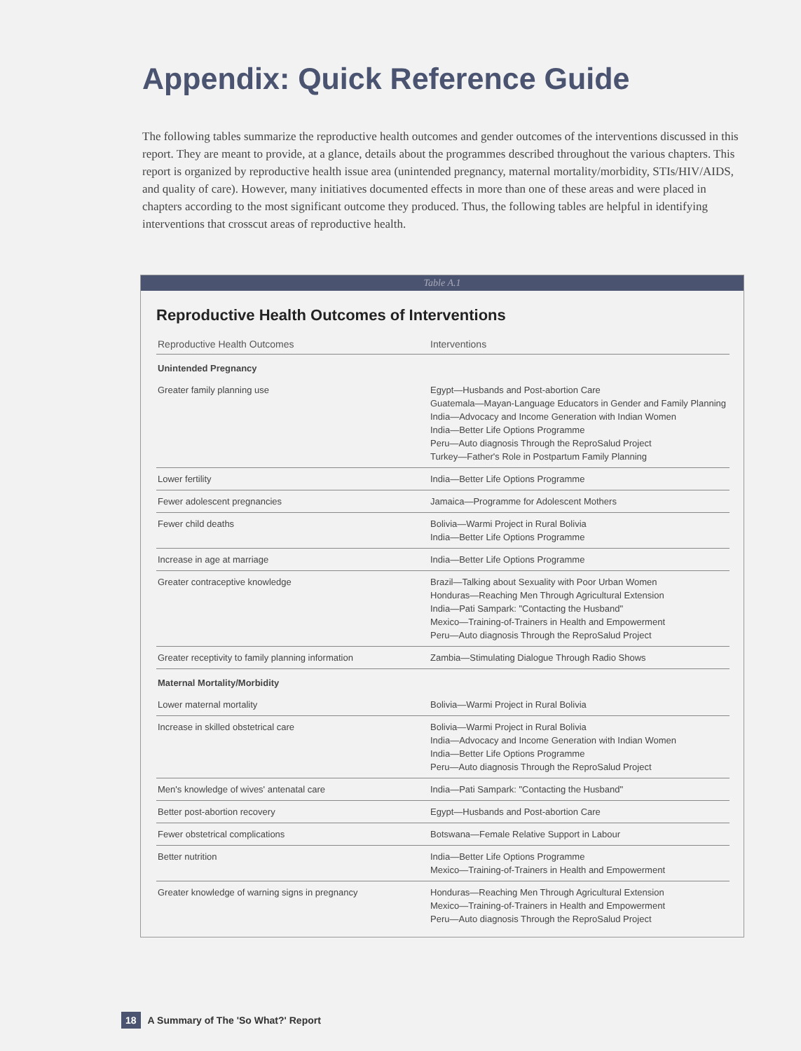Appendix: Quick Reference Guide
The following tables summarize the reproductive health outcomes and gender outcomes of the interventions discussed in this report. They are meant to provide, at a glance, details about the programmes described throughout the various chapters. This report is organized by reproductive health issue area (unintended pregnancy, maternal mortality/morbidity, STIs/HIV/AIDS, and quality of care). However, many initiatives documented effects in more than one of these areas and were placed in chapters according to the most significant outcome they produced. Thus, the following tables are helpful in identifying interventions that crosscut areas of reproductive health.
Table A.1
Reproductive Health Outcomes of Interventions
| Reproductive Health Outcomes | Interventions |
| --- | --- |
| Unintended Pregnancy | |
| Greater family planning use | Egypt—Husbands and Post-abortion Care Guatemala—Mayan-Language Educators in Gender and Family Planning India—Advocacy and Income Generation with Indian Women India—Better Life Options Programme Peru—Auto diagnosis Through the ReproSalud Project Turkey—Father's Role in Postpartum Family Planning |
| Lower fertility | India—Better Life Options Programme |
| Fewer adolescent pregnancies | Jamaica—Programme for Adolescent Mothers |
| Fewer child deaths | Bolivia—Warmi Project in Rural Bolivia India—Better Life Options Programme |
| Increase in age at marriage | India—Better Life Options Programme |
| Greater contraceptive knowledge | Brazil—Talking about Sexuality with Poor Urban Women Honduras—Reaching Men Through Agricultural Extension India—Pati Sampark: "Contacting the Husband" Mexico—Training-of-Trainers in Health and Empowerment Peru—Auto diagnosis Through the ReproSalud Project |
| Greater receptivity to family planning information | Zambia—Stimulating Dialogue Through Radio Shows |
| Maternal Mortality/Morbidity | |
| Lower maternal mortality | Bolivia—Warmi Project in Rural Bolivia |
| Increase in skilled obstetrical care | Bolivia—Warmi Project in Rural Bolivia India—Advocacy and Income Generation with Indian Women India—Better Life Options Programme Peru—Auto diagnosis Through the ReproSalud Project |
| Men's knowledge of wives' antenatal care | India—Pati Sampark: "Contacting the Husband" |
| Better post-abortion recovery | Egypt—Husbands and Post-abortion Care |
| Fewer obstetrical complications | Botswana—Female Relative Support in Labour |
| Better nutrition | India—Better Life Options Programme Mexico—Training-of-Trainers in Health and Empowerment |
| Greater knowledge of warning signs in pregnancy | Honduras—Reaching Men Through Agricultural Extension Mexico—Training-of-Trainers in Health and Empowerment Peru—Auto diagnosis Through the ReproSalud Project |
18 A Summary of The 'So What?' Report